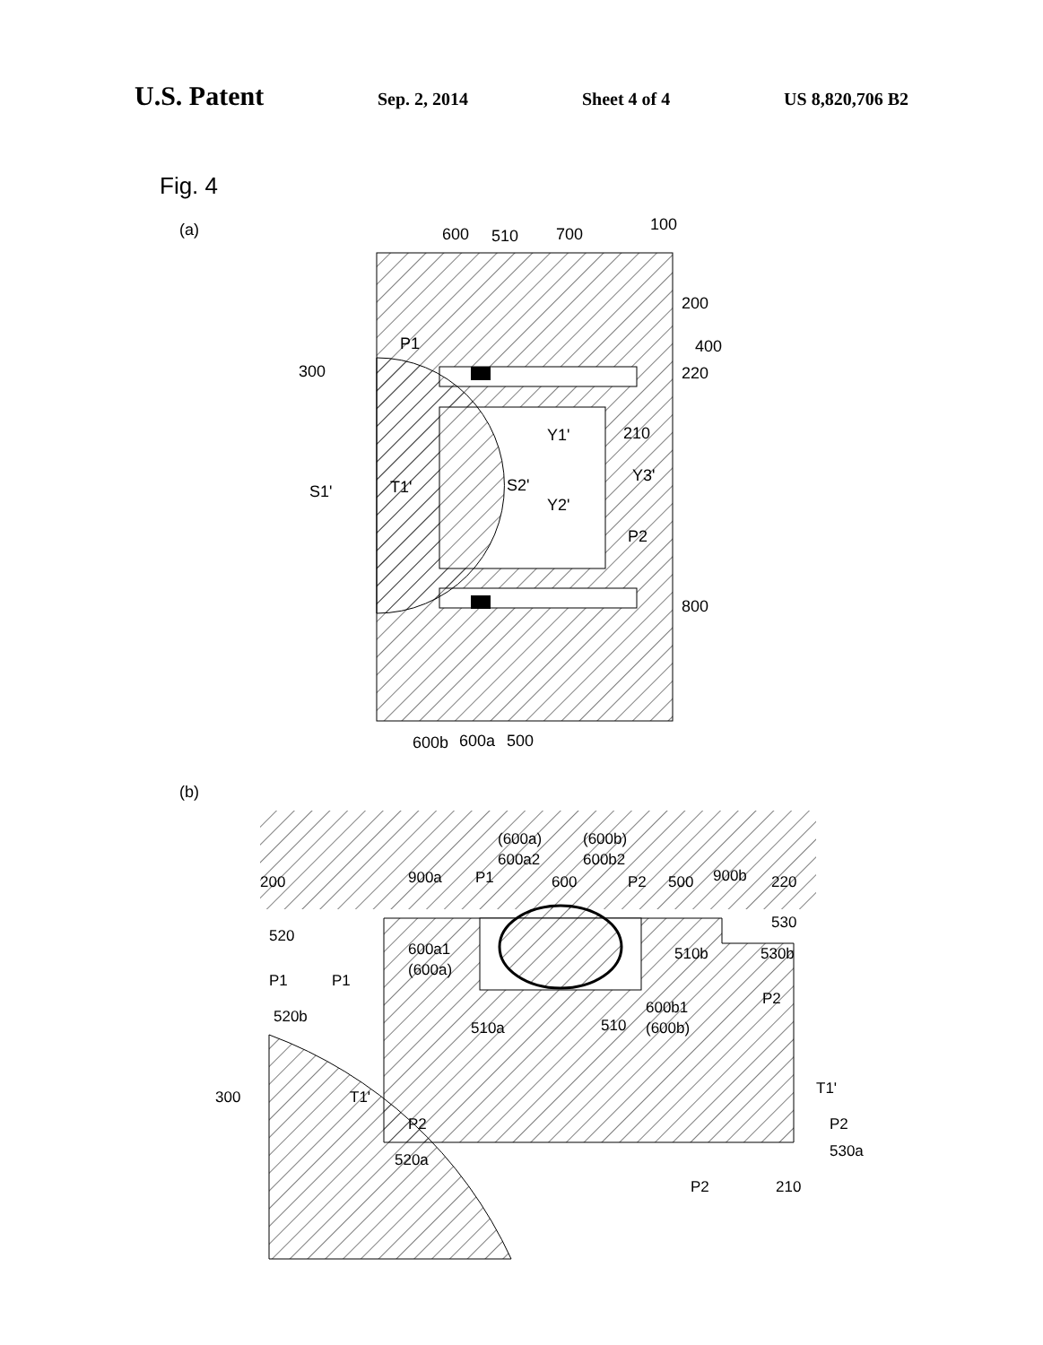U.S. Patent Sep. 2, 2014 Sheet 4 of 4 US 8,820,706 B2
Fig. 4
(a)
600
510
700
100
200
400
300
220
P1
210
Y1'
Y3'
S1'
T1'
S2'
Y2'
P2
800
600b
600a
500
(b)
(600a)
(600b)
600a2
600b2
200
900a
P1
600
P2
500
900b
220
520
530
600a1
510b
530b
(600a)
P1
P1
520b
510a
510
600b1
(600b)
P2
300
T1'
T1'
P2
P2
520a
530a
P2
210